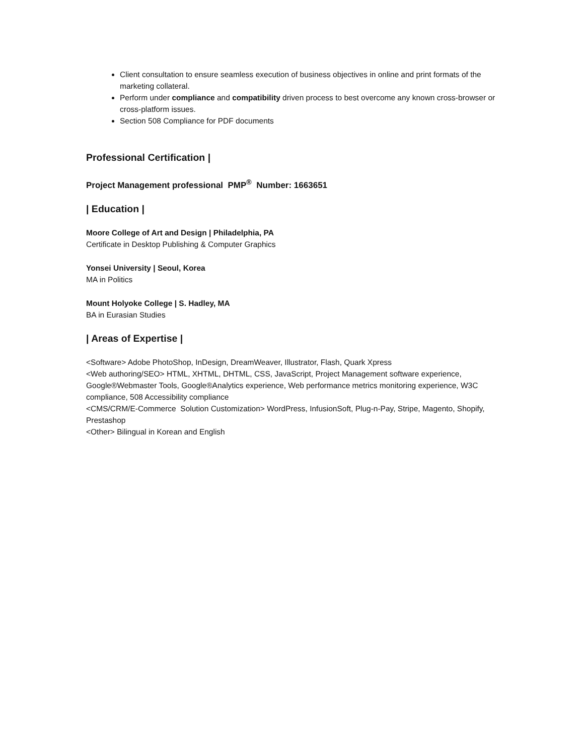Client consultation to ensure seamless execution of business objectives in online and print formats of the marketing collateral.
Perform under compliance and compatibility driven process to best overcome any known cross-browser or cross-platform issues.
Section 508 Compliance for PDF documents
Professional Certification |
Project Management professional PMP<sup>®</sup> Number: 1663651
| Education |
Moore College of Art and Design | Philadelphia, PA
Certificate in Desktop Publishing & Computer Graphics
Yonsei University | Seoul, Korea
MA in Politics
Mount Holyoke College | S. Hadley, MA
BA in Eurasian Studies
| Areas of Expertise |
<Software> Adobe PhotoShop, InDesign, DreamWeaver, Illustrator, Flash, Quark Xpress
<Web authoring/SEO> HTML, XHTML, DHTML, CSS, JavaScript, Project Management software experience, Google®Webmaster Tools, Google®Analytics experience, Web performance metrics monitoring experience, W3C compliance, 508 Accessibility compliance
<CMS/CRM/E-Commerce Solution Customization> WordPress, InfusionSoft, Plug-n-Pay, Stripe, Magento, Shopify, Prestashop
<Other> Bilingual in Korean and English